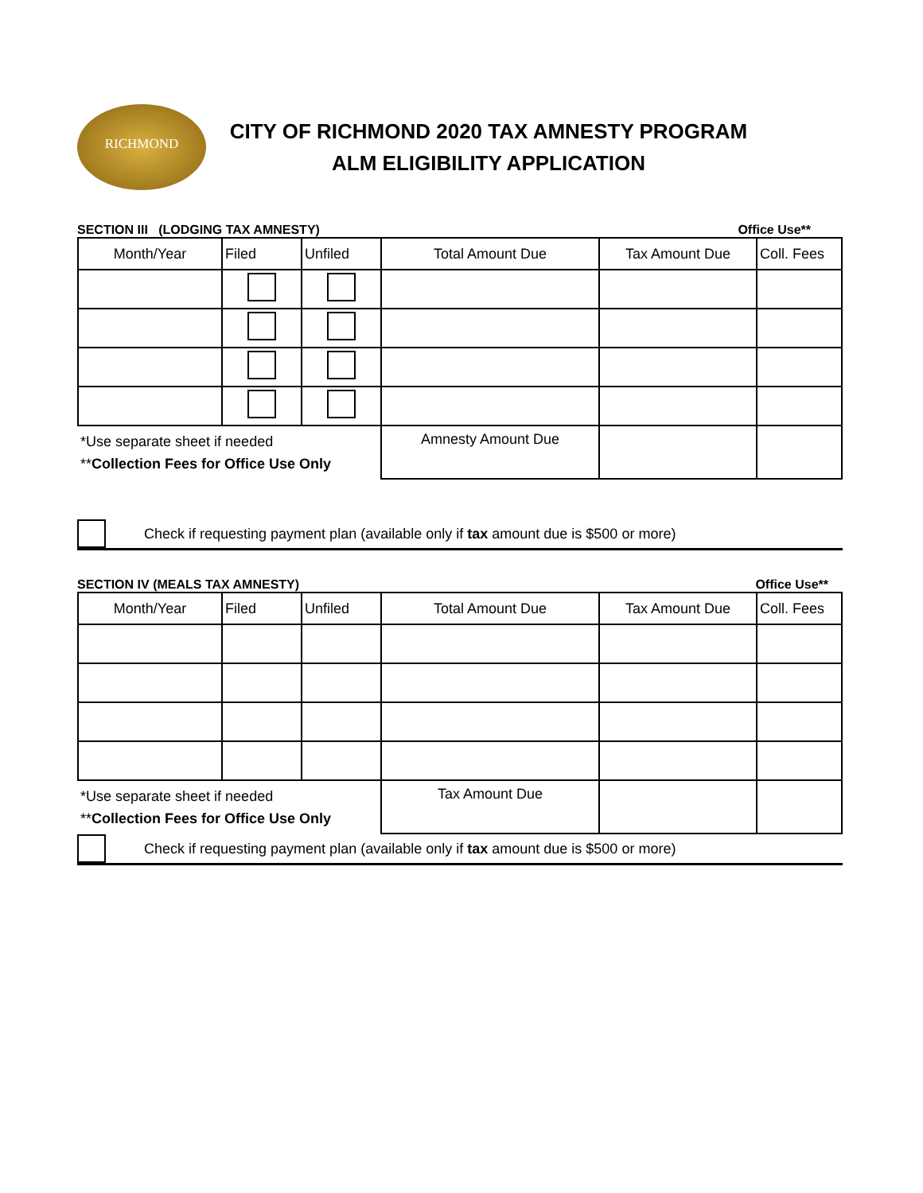RICHMOND
CITY OF RICHMOND 2020 TAX AMNESTY PROGRAM
ALM ELIGIBILITY APPLICATION
SECTION III (LODGING TAX AMNESTY) Office Use**
| Month/Year | Filed | Unfiled | Total Amount Due | Tax Amount Due | Coll. Fees |
| --- | --- | --- | --- | --- | --- |
| *Use separate sheet if needed ** Collection Fees for Office Use Only | | | Amnesty Amount Due | | |
Check if requesting payment plan (available only if tax amount due is $500 or more)
SECTION IV (MEALS TAX AMNESTY) Office Use**
| Month/Year | Filed | Unfiled | Total Amount Due | Tax Amount Due | Coll. Fees |
| --- | --- | --- | --- | --- | --- |
| *Use separate sheet if needed ** Collection Fees for Office Use Only | | | Tax Amount Due | | |
Check if requesting payment plan (available only if tax amount due is $500 or more)